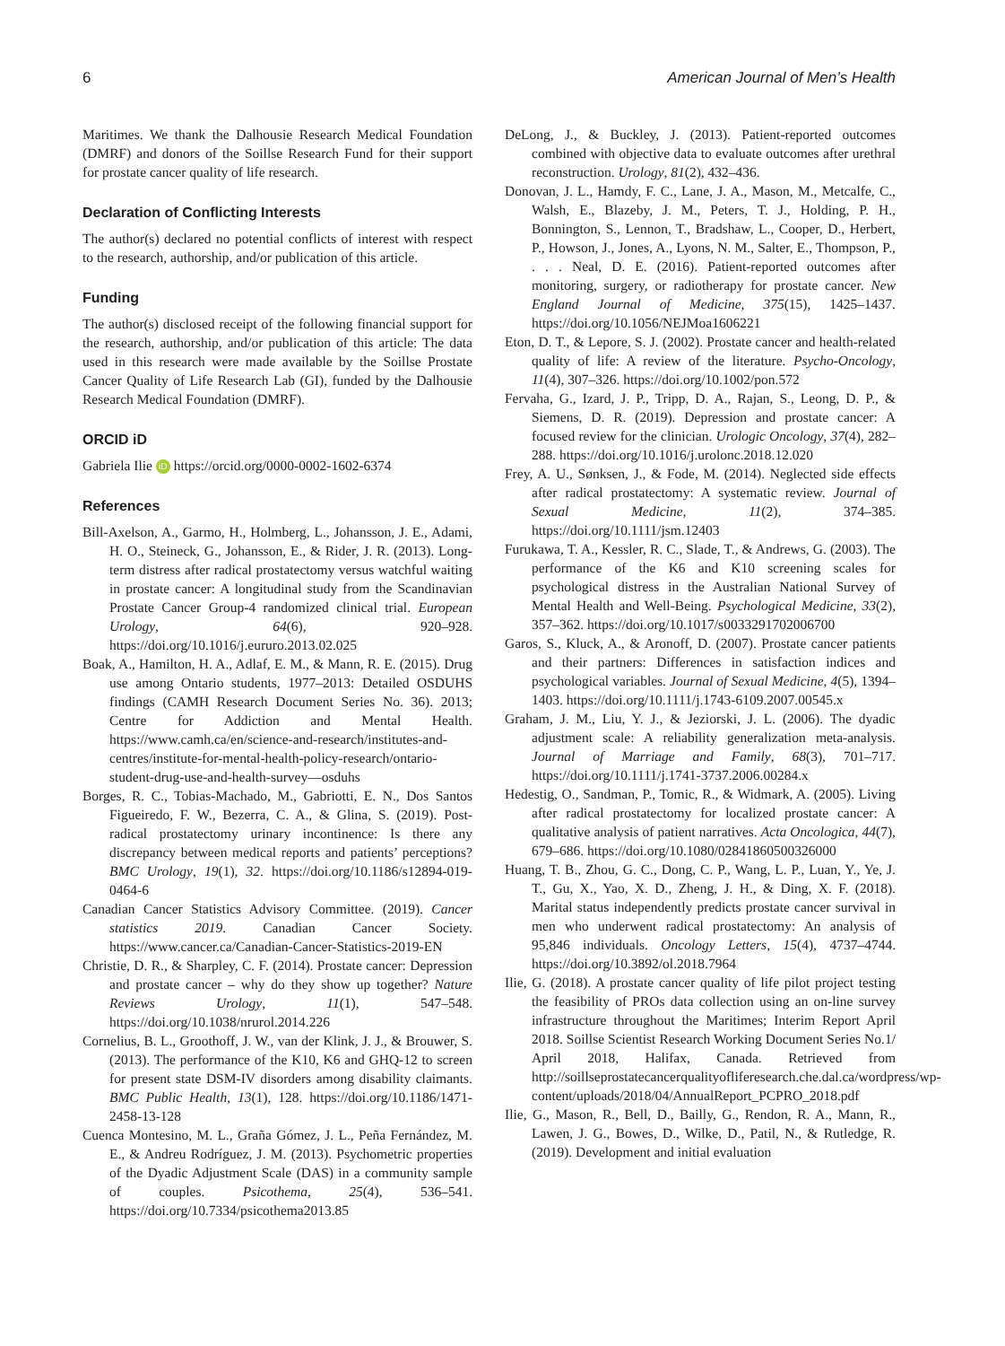6 American Journal of Men’s Health
Maritimes. We thank the Dalhousie Research Medical Foundation (DMRF) and donors of the Soillse Research Fund for their support for prostate cancer quality of life research.
Declaration of Conflicting Interests
The author(s) declared no potential conflicts of interest with respect to the research, authorship, and/or publication of this article.
Funding
The author(s) disclosed receipt of the following financial support for the research, authorship, and/or publication of this article: The data used in this research were made available by the Soillse Prostate Cancer Quality of Life Research Lab (GI), funded by the Dalhousie Research Medical Foundation (DMRF).
ORCID iD
Gabriela Ilie iD https://orcid.org/0000-0002-1602-6374
References
Bill-Axelson, A., Garmo, H., Holmberg, L., Johansson, J. E., Adami, H. O., Steineck, G., Johansson, E., & Rider, J. R. (2013). Long-term distress after radical prostatectomy versus watchful waiting in prostate cancer: A longitudinal study from the Scandinavian Prostate Cancer Group-4 randomized clinical trial. European Urology, 64(6), 920–928. https://doi.org/10.1016/j.eururo.2013.02.025
Boak, A., Hamilton, H. A., Adlaf, E. M., & Mann, R. E. (2015). Drug use among Ontario students, 1977–2013: Detailed OSDUHS findings (CAMH Research Document Series No. 36). 2013; Centre for Addiction and Mental Health. https://www.camh.ca/en/science-and-research/institutes-and-centres/institute-for-mental-health-policy-research/ontario-student-drug-use-and-health-survey—osduhs
Borges, R. C., Tobias-Machado, M., Gabriotti, E. N., Dos Santos Figueiredo, F. W., Bezerra, C. A., & Glina, S. (2019). Post-radical prostatectomy urinary incontinence: Is there any discrepancy between medical reports and patients’ perceptions? BMC Urology, 19(1), 32. https://doi.org/10.1186/s12894-019-0464-6
Canadian Cancer Statistics Advisory Committee. (2019). Cancer statistics 2019. Canadian Cancer Society. https://www.cancer.ca/Canadian-Cancer-Statistics-2019-EN
Christie, D. R., & Sharpley, C. F. (2014). Prostate cancer: Depression and prostate cancer – why do they show up together? Nature Reviews Urology, 11(1), 547–548. https://doi.org/10.1038/nrurol.2014.226
Cornelius, B. L., Groothoff, J. W., van der Klink, J. J., & Brouwer, S. (2013). The performance of the K10, K6 and GHQ-12 to screen for present state DSM-IV disorders among disability claimants. BMC Public Health, 13(1), 128. https://doi.org/10.1186/1471-2458-13-128
Cuenca Montesino, M. L., Graña Gómez, J. L., Peña Fernández, M. E., & Andreu Rodríguez, J. M. (2013). Psychometric properties of the Dyadic Adjustment Scale (DAS) in a community sample of couples. Psicothema, 25(4), 536–541. https://doi.org/10.7334/psicothema2013.85
DeLong, J., & Buckley, J. (2013). Patient-reported outcomes combined with objective data to evaluate outcomes after urethral reconstruction. Urology, 81(2), 432–436.
Donovan, J. L., Hamdy, F. C., Lane, J. A., Mason, M., Metcalfe, C., Walsh, E., Blazeby, J. M., Peters, T. J., Holding, P. H., Bonnington, S., Lennon, T., Bradshaw, L., Cooper, D., Herbert, P., Howson, J., Jones, A., Lyons, N. M., Salter, E., Thompson, P., . . . Neal, D. E. (2016). Patient-reported outcomes after monitoring, surgery, or radiotherapy for prostate cancer. New England Journal of Medicine, 375(15), 1425–1437. https://doi.org/10.1056/NEJMoa1606221
Eton, D. T., & Lepore, S. J. (2002). Prostate cancer and health-related quality of life: A review of the literature. Psycho-Oncology, 11(4), 307–326. https://doi.org/10.1002/pon.572
Fervaha, G., Izard, J. P., Tripp, D. A., Rajan, S., Leong, D. P., & Siemens, D. R. (2019). Depression and prostate cancer: A focused review for the clinician. Urologic Oncology, 37(4), 282–288. https://doi.org/10.1016/j.urolonc.2018.12.020
Frey, A. U., Sønksen, J., & Fode, M. (2014). Neglected side effects after radical prostatectomy: A systematic review. Journal of Sexual Medicine, 11(2), 374–385. https://doi.org/10.1111/jsm.12403
Furukawa, T. A., Kessler, R. C., Slade, T., & Andrews, G. (2003). The performance of the K6 and K10 screening scales for psychological distress in the Australian National Survey of Mental Health and Well-Being. Psychological Medicine, 33(2), 357–362. https://doi.org/10.1017/s0033291702006700
Garos, S., Kluck, A., & Aronoff, D. (2007). Prostate cancer patients and their partners: Differences in satisfaction indices and psychological variables. Journal of Sexual Medicine, 4(5), 1394–1403. https://doi.org/10.1111/j.1743-6109.2007.00545.x
Graham, J. M., Liu, Y. J., & Jeziorski, J. L. (2006). The dyadic adjustment scale: A reliability generalization meta-analysis. Journal of Marriage and Family, 68(3), 701–717. https://doi.org/10.1111/j.1741-3737.2006.00284.x
Hedestig, O., Sandman, P., Tomic, R., & Widmark, A. (2005). Living after radical prostatectomy for localized prostate cancer: A qualitative analysis of patient narratives. Acta Oncologica, 44(7), 679–686. https://doi.org/10.1080/02841860500326000
Huang, T. B., Zhou, G. C., Dong, C. P., Wang, L. P., Luan, Y., Ye, J. T., Gu, X., Yao, X. D., Zheng, J. H., & Ding, X. F. (2018). Marital status independently predicts prostate cancer survival in men who underwent radical prostatectomy: An analysis of 95,846 individuals. Oncology Letters, 15(4), 4737–4744. https://doi.org/10.3892/ol.2018.7964
Ilie, G. (2018). A prostate cancer quality of life pilot project testing the feasibility of PROs data collection using an on-line survey infrastructure throughout the Maritimes; Interim Report April 2018. Soillse Scientist Research Working Document Series No.1/ April 2018, Halifax, Canada. Retrieved from http://soillseprostatecancerqualityofliferesearch.che.dal.ca/wordpress/wp-content/uploads/2018/04/AnnualReport_PCPRO_2018.pdf
Ilie, G., Mason, R., Bell, D., Bailly, G., Rendon, R. A., Mann, R., Lawen, J. G., Bowes, D., Wilke, D., Patil, N., & Rutledge, R. (2019). Development and initial evaluation